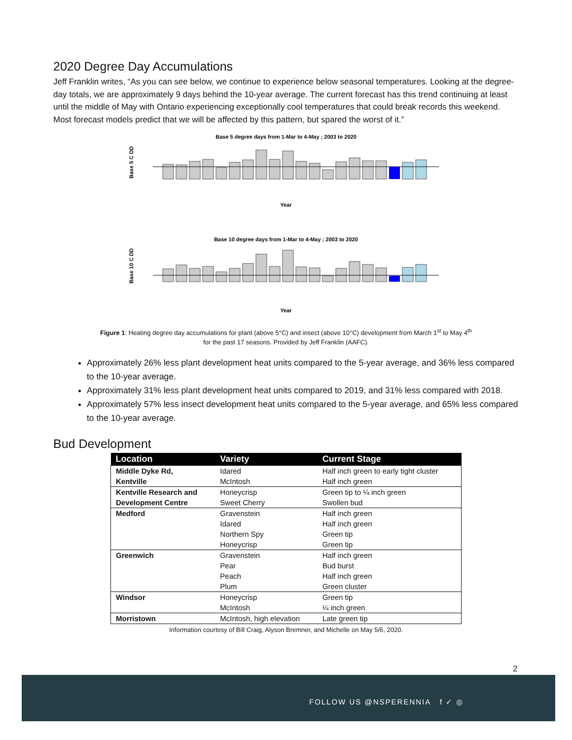2020 Degree Day Accumulations
Jeff Franklin writes, “As you can see below, we continue to experience below seasonal temperatures. Looking at the degree-day totals, we are approximately 9 days behind the 10-year average. The current forecast has this trend continuing at least until the middle of May with Ontario experiencing exceptionally cool temperatures that could break records this weekend. Most forecast models predict that we will be affected by this pattern, but spared the worst of it.”
Base 5 degree days from 1-Mar to 4-May ; 2003 to 2020
Base 5 C DD
Year
Base 10 degree days from 1-Mar to 4-May ; 2003 to 2020
Base 10 C DD
Year
Figure 1: Heating degree day accumulations for plant (above 5°C) and insect (above 10°C) development from March 1<sup>st</sup> to May 4<sup>th</sup>
for the past 17 seasons. Provided by Jeff Franklin (AAFC).
Approximately 26% less plant development heat units compared to the 5-year average, and 36% less compared to the 10-year average.
Approximately 31% less plant development heat units compared to 2019, and 31% less compared with 2018.
Approximately 57% less insect development heat units compared to the 5-year average, and 65% less compared to the 10-year average.
Bud Development
| Location | Variety | Current Stage |
| --- | --- | --- |
| Middle Dyke Rd, | Idared | Half inch green to early tight cluster |
| Kentville | McIntosh | Half inch green |
| Kentville Research and | Honeycrisp | Green tip to ¼ inch green |
| Development Centre | Sweet Cherry | Swollen bud |
| Medford | Gravenstein | Half inch green |
| | Idared | Half inch green |
| | Northern Spy | Green tip |
| | Honeycrisp | Green tip |
| Greenwich | Gravenstein | Half inch green |
| | Pear | Bud burst |
| | Peach | Half inch green |
| | Plum | Green cluster |
| Windsor | Honeycrisp | Green tip |
| | McIntosh | ¼ inch green |
| Morristown | McIntosh, high elevation | Late green tip |
Information courtesy of Bill Craig, Alyson Bremner, and Michelle on May 5/6, 2020.
2
FOLLOW US @NSPERENNIA f ✓ ◎